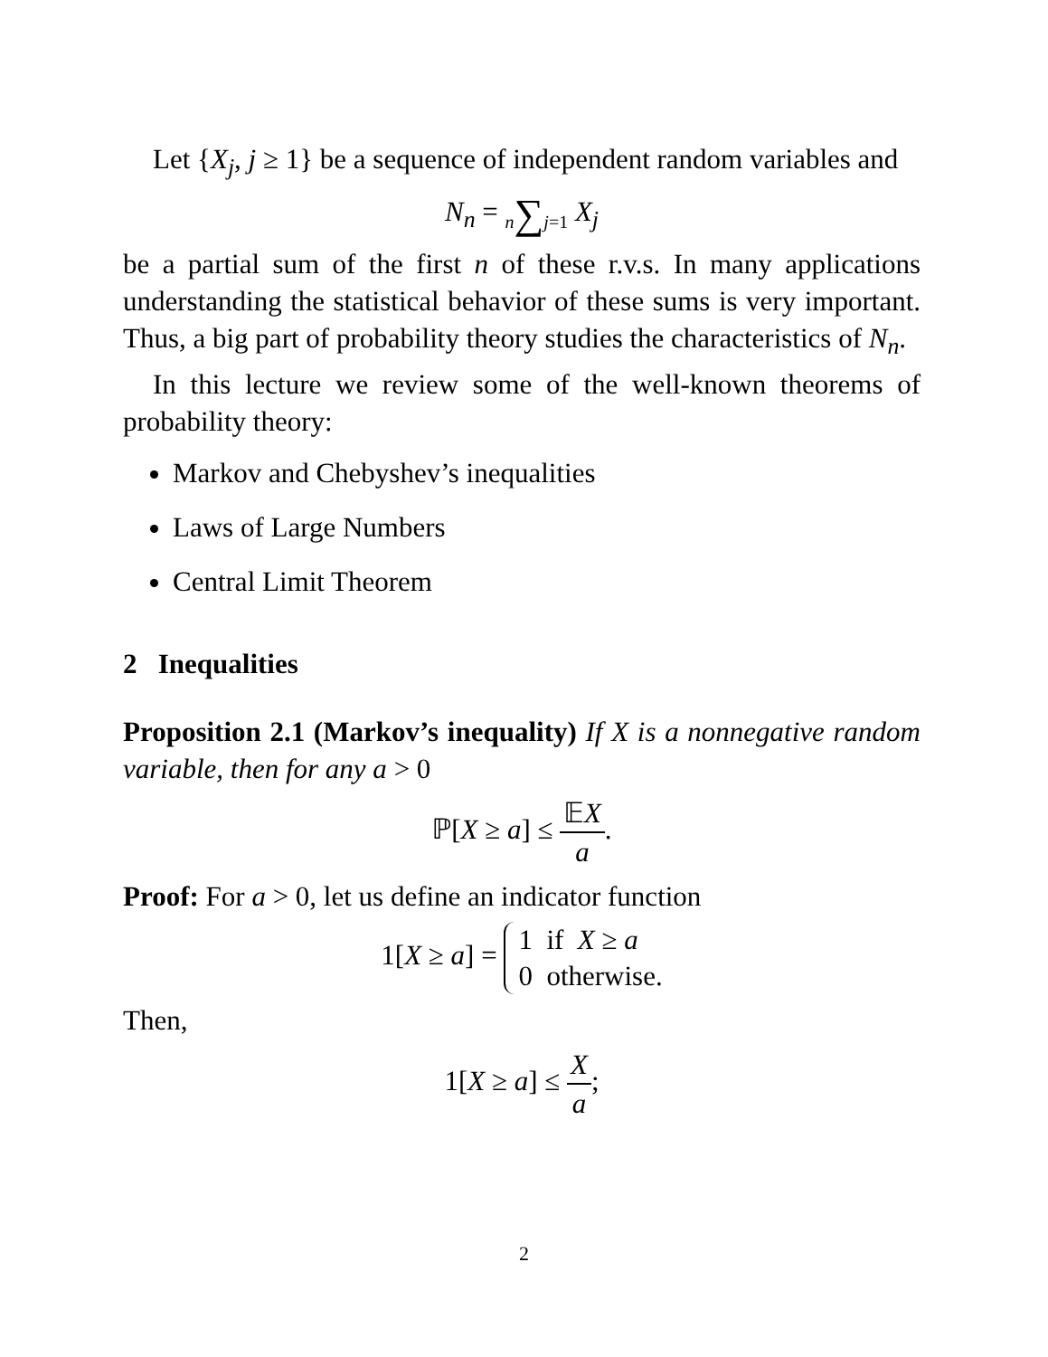Let {X<sub>j</sub>, j ≥ 1} be a sequence of independent random variables and
N<sub>n</sub> = n∑j=1 X<sub>j</sub>
be a partial sum of the first n of these r.v.s. In many applications understanding the statistical behavior of these sums is very important. Thus, a big part of probability theory studies the characteristics of N<sub>n</sub>.
In this lecture we review some of the well-known theorems of probability theory:
Markov and Chebyshev’s inequalities
Laws of Large Numbers
Central Limit Theorem
2 Inequalities
Proposition 2.1 (Markov’s inequality) If X is a nonnegative random variable, then for any a > 0
ℙ[X ≥ a] ≤ 𝔼X a.
Proof: For a > 0, let us define an indicator function
1[X ≥ a] = 1 if X ≥ a
0 otherwise.
Then,
1[X ≥ a] ≤ X a;
2